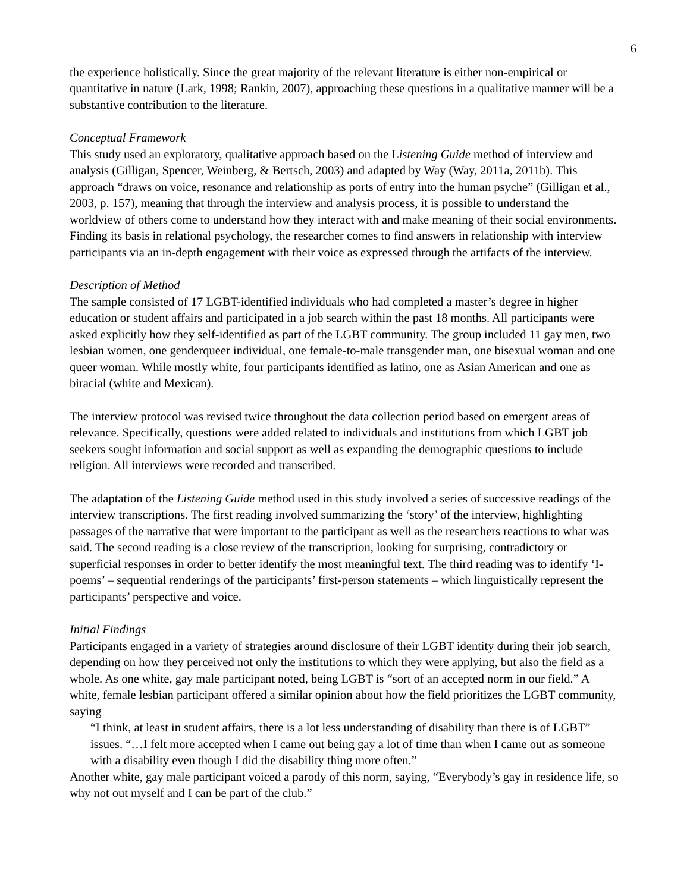6
the experience holistically. Since the great majority of the relevant literature is either non-empirical or quantitative in nature (Lark, 1998; Rankin, 2007), approaching these questions in a qualitative manner will be a substantive contribution to the literature.
Conceptual Framework
This study used an exploratory, qualitative approach based on the Listening Guide method of interview and analysis (Gilligan, Spencer, Weinberg, & Bertsch, 2003) and adapted by Way (Way, 2011a, 2011b). This approach “draws on voice, resonance and relationship as ports of entry into the human psyche” (Gilligan et al., 2003, p. 157), meaning that through the interview and analysis process, it is possible to understand the worldview of others come to understand how they interact with and make meaning of their social environments. Finding its basis in relational psychology, the researcher comes to find answers in relationship with interview participants via an in-depth engagement with their voice as expressed through the artifacts of the interview.
Description of Method
The sample consisted of 17 LGBT-identified individuals who had completed a master’s degree in higher education or student affairs and participated in a job search within the past 18 months. All participants were asked explicitly how they self-identified as part of the LGBT community. The group included 11 gay men, two lesbian women, one genderqueer individual, one female-to-male transgender man, one bisexual woman and one queer woman. While mostly white, four participants identified as latino, one as Asian American and one as biracial (white and Mexican).
The interview protocol was revised twice throughout the data collection period based on emergent areas of relevance. Specifically, questions were added related to individuals and institutions from which LGBT job seekers sought information and social support as well as expanding the demographic questions to include religion. All interviews were recorded and transcribed.
The adaptation of the Listening Guide method used in this study involved a series of successive readings of the interview transcriptions. The first reading involved summarizing the ‘story’ of the interview, highlighting passages of the narrative that were important to the participant as well as the researchers reactions to what was said. The second reading is a close review of the transcription, looking for surprising, contradictory or superficial responses in order to better identify the most meaningful text. The third reading was to identify ‘I-poems’ – sequential renderings of the participants’ first-person statements – which linguistically represent the participants’ perspective and voice.
Initial Findings
Participants engaged in a variety of strategies around disclosure of their LGBT identity during their job search, depending on how they perceived not only the institutions to which they were applying, but also the field as a whole. As one white, gay male participant noted, being LGBT is “sort of an accepted norm in our field.” A white, female lesbian participant offered a similar opinion about how the field prioritizes the LGBT community, saying
“I think, at least in student affairs, there is a lot less understanding of disability than there is of LGBT” issues. “…I felt more accepted when I came out being gay a lot of time than when I came out as someone with a disability even though I did the disability thing more often.”
Another white, gay male participant voiced a parody of this norm, saying, “Everybody’s gay in residence life, so why not out myself and I can be part of the club.”